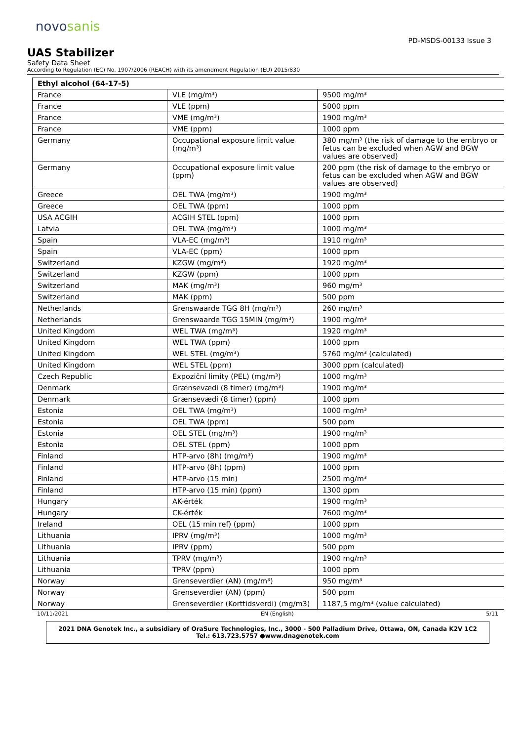novosanis
PD-MSDS-00133 Issue 3
UAS Stabilizer
Safety Data Sheet
According to Regulation (EC) No. 1907/2006 (REACH) with its amendment Regulation (EU) 2015/830
| Ethyl alcohol (64-17-5) | | |
| --- | --- | --- |
| France | VLE (mg/m³) | 9500 mg/m³ |
| France | VLE (ppm) | 5000 ppm |
| France | VME (mg/m³) | 1900 mg/m³ |
| France | VME (ppm) | 1000 ppm |
| Germany | Occupational exposure limit value (mg/m³) | 380 mg/m³ (the risk of damage to the embryo or fetus can be excluded when AGW and BGW values are observed) |
| Germany | Occupational exposure limit value (ppm) | 200 ppm (the risk of damage to the embryo or fetus can be excluded when AGW and BGW values are observed) |
| Greece | OEL TWA (mg/m³) | 1900 mg/m³ |
| Greece | OEL TWA (ppm) | 1000 ppm |
| USA ACGIH | ACGIH STEL (ppm) | 1000 ppm |
| Latvia | OEL TWA (mg/m³) | 1000 mg/m³ |
| Spain | VLA-EC (mg/m³) | 1910 mg/m³ |
| Spain | VLA-EC (ppm) | 1000 ppm |
| Switzerland | KZGW (mg/m³) | 1920 mg/m³ |
| Switzerland | KZGW (ppm) | 1000 ppm |
| Switzerland | MAK (mg/m³) | 960 mg/m³ |
| Switzerland | MAK (ppm) | 500 ppm |
| Netherlands | Grenswaarde TGG 8H (mg/m³) | 260 mg/m³ |
| Netherlands | Grenswaarde TGG 15MIN (mg/m³) | 1900 mg/m³ |
| United Kingdom | WEL TWA (mg/m³) | 1920 mg/m³ |
| United Kingdom | WEL TWA (ppm) | 1000 ppm |
| United Kingdom | WEL STEL (mg/m³) | 5760 mg/m³ (calculated) |
| United Kingdom | WEL STEL (ppm) | 3000 ppm (calculated) |
| Czech Republic | Expoziční limity (PEL) (mg/m³) | 1000 mg/m³ |
| Denmark | Grænsevædi (8 timer) (mg/m³) | 1900 mg/m³ |
| Denmark | Grænsevædi (8 timer) (ppm) | 1000 ppm |
| Estonia | OEL TWA (mg/m³) | 1000 mg/m³ |
| Estonia | OEL TWA (ppm) | 500 ppm |
| Estonia | OEL STEL (mg/m³) | 1900 mg/m³ |
| Estonia | OEL STEL (ppm) | 1000 ppm |
| Finland | HTP-arvo (8h) (mg/m³) | 1900 mg/m³ |
| Finland | HTP-arvo (8h) (ppm) | 1000 ppm |
| Finland | HTP-arvo (15 min) | 2500 mg/m³ |
| Finland | HTP-arvo (15 min) (ppm) | 1300 ppm |
| Hungary | AK-érték | 1900 mg/m³ |
| Hungary | CK-érték | 7600 mg/m³ |
| Ireland | OEL (15 min ref) (ppm) | 1000 ppm |
| Lithuania | IPRV (mg/m³) | 1000 mg/m³ |
| Lithuania | IPRV (ppm) | 500 ppm |
| Lithuania | TPRV (mg/m³) | 1900 mg/m³ |
| Lithuania | TPRV (ppm) | 1000 ppm |
| Norway | Grenseverdier (AN) (mg/m³) | 950 mg/m³ |
| Norway | Grenseverdier (AN) (ppm) | 500 ppm |
| Norway | Grenseverdier (Korttidsverdi) (mg/m3) | 1187,5 mg/m³ (value calculated) |
10/11/2021 EN (English) 5/11
2021 DNA Genotek Inc., a subsidiary of OraSure Technologies, Inc., 3000 - 500 Palladium Drive, Ottawa, ON, Canada K2V 1C2 Tel.: 613.723.5757 ●www.dnagenotek.com